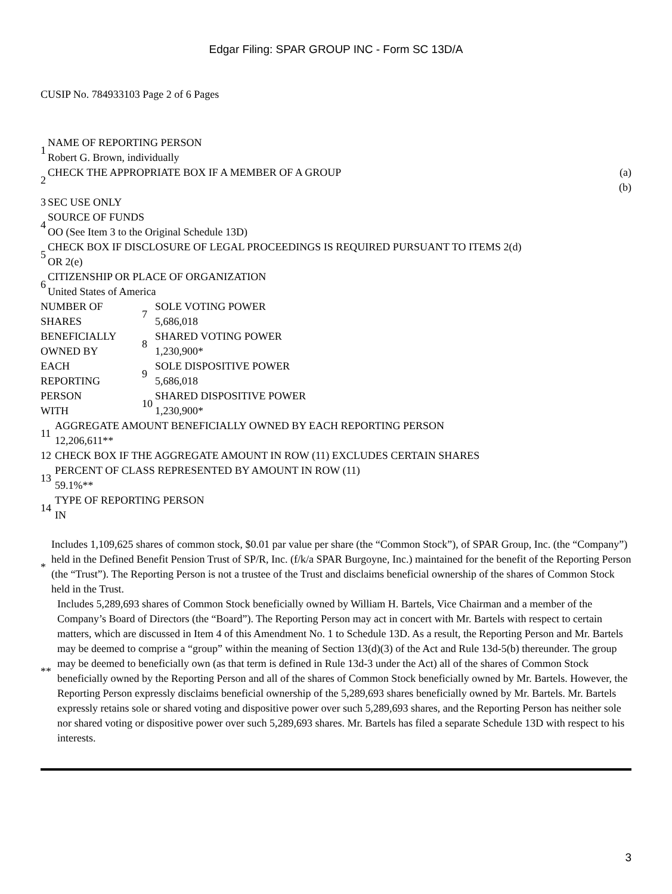Edgar Filing: SPAR GROUP INC - Form SC 13D/A
CUSIP No. 784933103 Page 2 of 6 Pages
| 1 | NAME OF REPORTING PERSON Robert G. Brown, individually | |
| 2 | CHECK THE APPROPRIATE BOX IF A MEMBER OF A GROUP | (a) (b) |
| 3 | SEC USE ONLY | |
| 4 | SOURCE OF FUNDS OO (See Item 3 to the Original Schedule 13D) | |
| 5 | CHECK BOX IF DISCLOSURE OF LEGAL PROCEEDINGS IS REQUIRED PURSUANT TO ITEMS 2(d) OR 2(e) | |
| 6 | CITIZENSHIP OR PLACE OF ORGANIZATION United States of America | |
| NUMBER OF SHARES BENEFICIALLY OWNED BY EACH REPORTING PERSON WITH | 7 | SOLE VOTING POWER 5,686,018 |
| | 8 | SHARED VOTING POWER 1,230,900* |
| | 9 | SOLE DISPOSITIVE POWER 5,686,018 |
| | 10 | SHARED DISPOSITIVE POWER 1,230,900* |
| 11 | AGGREGATE AMOUNT BENEFICIALLY OWNED BY EACH REPORTING PERSON 12,206,611** |
| 12 | CHECK BOX IF THE AGGREGATE AMOUNT IN ROW (11) EXCLUDES CERTAIN SHARES |
| 13 | PERCENT OF CLASS REPRESENTED BY AMOUNT IN ROW (11) 59.1%** |
| 14 | TYPE OF REPORTING PERSON IN |
| * | Includes 1,109,625 shares of common stock, $0.01 par value per share (the “Common Stock”), of SPAR Group, Inc. (the “Company”) held in the Defined Benefit Pension Trust of SP/R, Inc. (f/k/a SPAR Burgoyne, Inc.) maintained for the benefit of the Reporting Person (the “Trust”). The Reporting Person is not a trustee of the Trust and disclaims beneficial ownership of the shares of Common Stock held in the Trust. |
| ** | Includes 5,289,693 shares of Common Stock beneficially owned by William H. Bartels, Vice Chairman and a member of the Company’s Board of Directors (the “Board”). The Reporting Person may act in concert with Mr. Bartels with respect to certain matters, which are discussed in Item 4 of this Amendment No. 1 to Schedule 13D. As a result, the Reporting Person and Mr. Bartels may be deemed to comprise a “group” within the meaning of Section 13(d)(3) of the Act and Rule 13d-5(b) thereunder. The group may be deemed to beneficially own (as that term is defined in Rule 13d-3 under the Act) all of the shares of Common Stock beneficially owned by the Reporting Person and all of the shares of Common Stock beneficially owned by Mr. Bartels. However, the Reporting Person expressly disclaims beneficial ownership of the 5,289,693 shares beneficially owned by Mr. Bartels. Mr. Bartels expressly retains sole or shared voting and dispositive power over such 5,289,693 shares, and the Reporting Person has neither sole nor shared voting or dispositive power over such 5,289,693 shares. Mr. Bartels has filed a separate Schedule 13D with respect to his interests. |
3